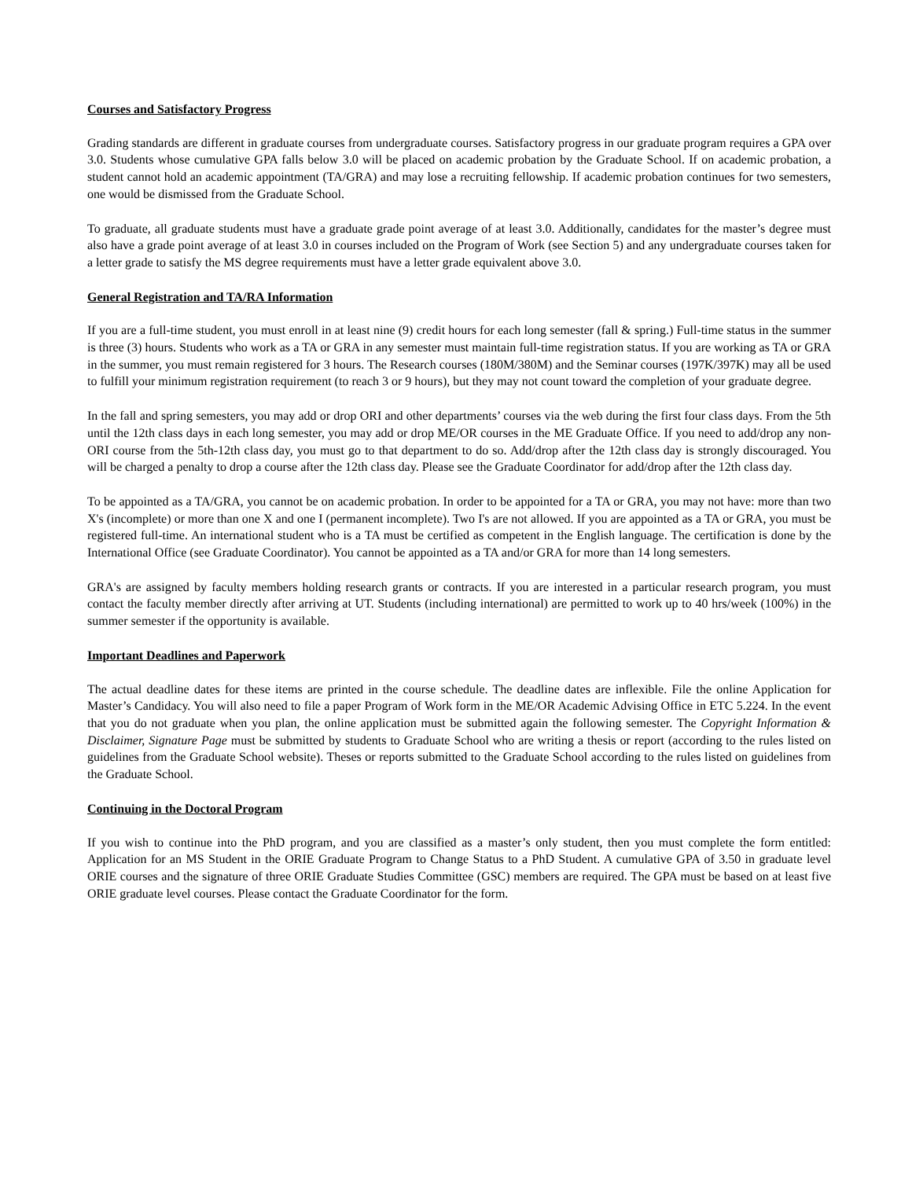Courses and Satisfactory Progress
Grading standards are different in graduate courses from undergraduate courses. Satisfactory progress in our graduate program requires a GPA over 3.0. Students whose cumulative GPA falls below 3.0 will be placed on academic probation by the Graduate School. If on academic probation, a student cannot hold an academic appointment (TA/GRA) and may lose a recruiting fellowship. If academic probation continues for two semesters, one would be dismissed from the Graduate School.
To graduate, all graduate students must have a graduate grade point average of at least 3.0. Additionally, candidates for the master’s degree must also have a grade point average of at least 3.0 in courses included on the Program of Work (see Section 5) and any undergraduate courses taken for a letter grade to satisfy the MS degree requirements must have a letter grade equivalent above 3.0.
General Registration and TA/RA Information
If you are a full-time student, you must enroll in at least nine (9) credit hours for each long semester (fall & spring.) Full-time status in the summer is three (3) hours. Students who work as a TA or GRA in any semester must maintain full-time registration status. If you are working as TA or GRA in the summer, you must remain registered for 3 hours. The Research courses (180M/380M) and the Seminar courses (197K/397K) may all be used to fulfill your minimum registration requirement (to reach 3 or 9 hours), but they may not count toward the completion of your graduate degree.
In the fall and spring semesters, you may add or drop ORI and other departments’ courses via the web during the first four class days. From the 5th until the 12th class days in each long semester, you may add or drop ME/OR courses in the ME Graduate Office. If you need to add/drop any non-ORI course from the 5th-12th class day, you must go to that department to do so. Add/drop after the 12th class day is strongly discouraged. You will be charged a penalty to drop a course after the 12th class day. Please see the Graduate Coordinator for add/drop after the 12th class day.
To be appointed as a TA/GRA, you cannot be on academic probation. In order to be appointed for a TA or GRA, you may not have: more than two X's (incomplete) or more than one X and one I (permanent incomplete). Two I's are not allowed. If you are appointed as a TA or GRA, you must be registered full-time. An international student who is a TA must be certified as competent in the English language. The certification is done by the International Office (see Graduate Coordinator). You cannot be appointed as a TA and/or GRA for more than 14 long semesters.
GRA's are assigned by faculty members holding research grants or contracts. If you are interested in a particular research program, you must contact the faculty member directly after arriving at UT. Students (including international) are permitted to work up to 40 hrs/week (100%) in the summer semester if the opportunity is available.
Important Deadlines and Paperwork
The actual deadline dates for these items are printed in the course schedule. The deadline dates are inflexible. File the online Application for Master’s Candidacy. You will also need to file a paper Program of Work form in the ME/OR Academic Advising Office in ETC 5.224. In the event that you do not graduate when you plan, the online application must be submitted again the following semester. The Copyright Information & Disclaimer, Signature Page must be submitted by students to Graduate School who are writing a thesis or report (according to the rules listed on guidelines from the Graduate School website). Theses or reports submitted to the Graduate School according to the rules listed on guidelines from the Graduate School.
Continuing in the Doctoral Program
If you wish to continue into the PhD program, and you are classified as a master’s only student, then you must complete the form entitled: Application for an MS Student in the ORIE Graduate Program to Change Status to a PhD Student. A cumulative GPA of 3.50 in graduate level ORIE courses and the signature of three ORIE Graduate Studies Committee (GSC) members are required. The GPA must be based on at least five ORIE graduate level courses. Please contact the Graduate Coordinator for the form.